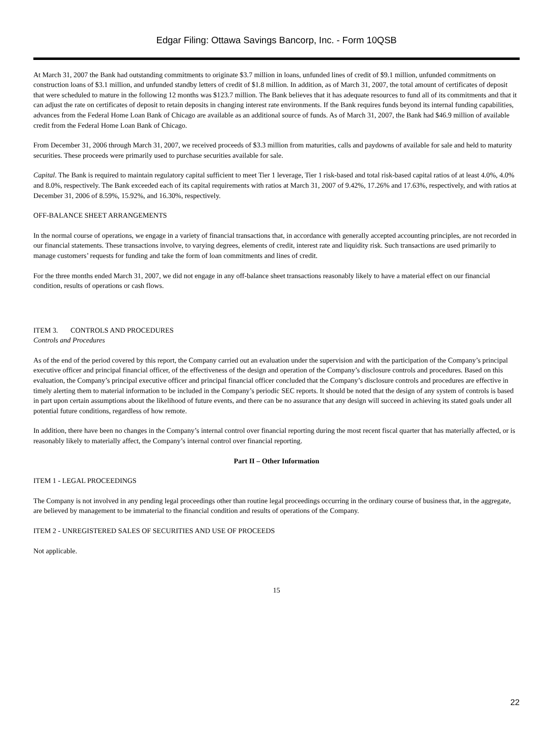Edgar Filing: Ottawa Savings Bancorp, Inc. - Form 10QSB
At March 31, 2007 the Bank had outstanding commitments to originate $3.7 million in loans, unfunded lines of credit of $9.1 million, unfunded commitments on construction loans of $3.1 million, and unfunded standby letters of credit of $1.8 million. In addition, as of March 31, 2007, the total amount of certificates of deposit that were scheduled to mature in the following 12 months was $123.7 million. The Bank believes that it has adequate resources to fund all of its commitments and that it can adjust the rate on certificates of deposit to retain deposits in changing interest rate environments. If the Bank requires funds beyond its internal funding capabilities, advances from the Federal Home Loan Bank of Chicago are available as an additional source of funds. As of March 31, 2007, the Bank had $46.9 million of available credit from the Federal Home Loan Bank of Chicago.
From December 31, 2006 through March 31, 2007, we received proceeds of $3.3 million from maturities, calls and paydowns of available for sale and held to maturity securities. These proceeds were primarily used to purchase securities available for sale.
Capital. The Bank is required to maintain regulatory capital sufficient to meet Tier 1 leverage, Tier 1 risk-based and total risk-based capital ratios of at least 4.0%, 4.0% and 8.0%, respectively. The Bank exceeded each of its capital requirements with ratios at March 31, 2007 of 9.42%, 17.26% and 17.63%, respectively, and with ratios at December 31, 2006 of 8.59%, 15.92%, and 16.30%, respectively.
OFF-BALANCE SHEET ARRANGEMENTS
In the normal course of operations, we engage in a variety of financial transactions that, in accordance with generally accepted accounting principles, are not recorded in our financial statements. These transactions involve, to varying degrees, elements of credit, interest rate and liquidity risk. Such transactions are used primarily to manage customers’ requests for funding and take the form of loan commitments and lines of credit.
For the three months ended March 31, 2007, we did not engage in any off-balance sheet transactions reasonably likely to have a material effect on our financial condition, results of operations or cash flows.
ITEM 3. CONTROLS AND PROCEDURES
Controls and Procedures
As of the end of the period covered by this report, the Company carried out an evaluation under the supervision and with the participation of the Company’s principal executive officer and principal financial officer, of the effectiveness of the design and operation of the Company’s disclosure controls and procedures. Based on this evaluation, the Company’s principal executive officer and principal financial officer concluded that the Company’s disclosure controls and procedures are effective in timely alerting them to material information to be included in the Company’s periodic SEC reports. It should be noted that the design of any system of controls is based in part upon certain assumptions about the likelihood of future events, and there can be no assurance that any design will succeed in achieving its stated goals under all potential future conditions, regardless of how remote.
In addition, there have been no changes in the Company’s internal control over financial reporting during the most recent fiscal quarter that has materially affected, or is reasonably likely to materially affect, the Company’s internal control over financial reporting.
Part II – Other Information
ITEM 1 - LEGAL PROCEEDINGS
The Company is not involved in any pending legal proceedings other than routine legal proceedings occurring in the ordinary course of business that, in the aggregate, are believed by management to be immaterial to the financial condition and results of operations of the Company.
ITEM 2 - UNREGISTERED SALES OF SECURITIES AND USE OF PROCEEDS
Not applicable.
15
22